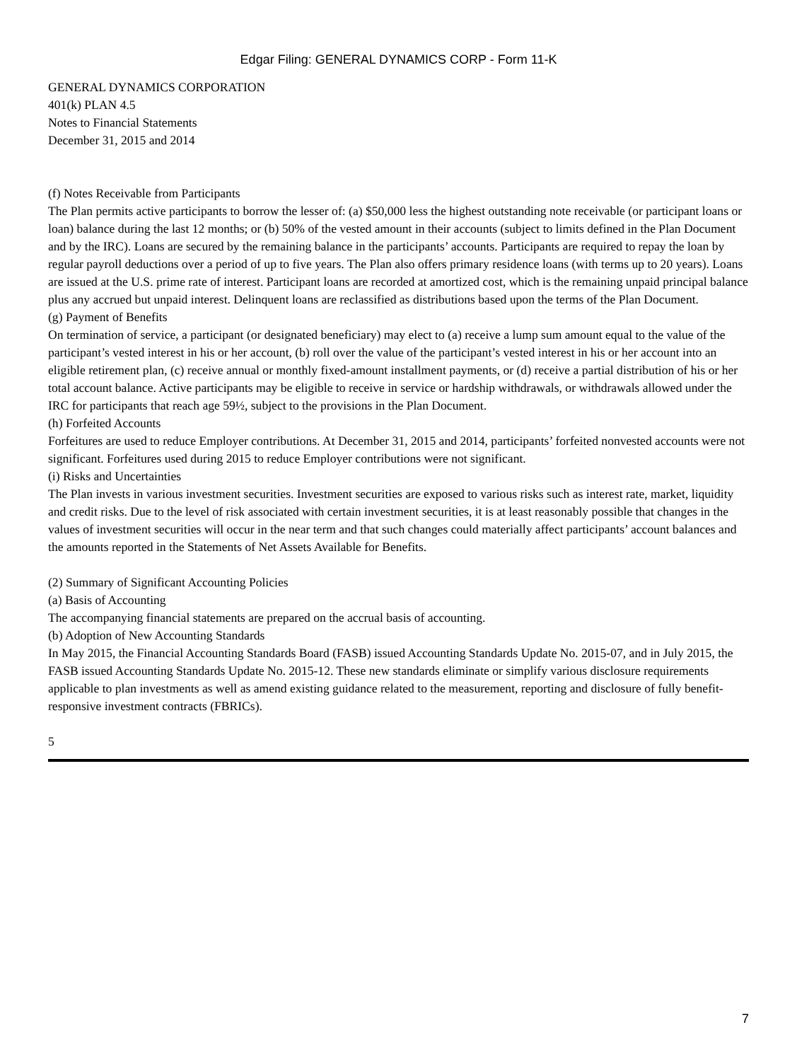Edgar Filing: GENERAL DYNAMICS CORP - Form 11-K
GENERAL DYNAMICS CORPORATION
401(k) PLAN 4.5
Notes to Financial Statements
December 31, 2015 and 2014
(f) Notes Receivable from Participants
The Plan permits active participants to borrow the lesser of: (a) $50,000 less the highest outstanding note receivable (or participant loans or loan) balance during the last 12 months; or (b) 50% of the vested amount in their accounts (subject to limits defined in the Plan Document and by the IRC). Loans are secured by the remaining balance in the participants’ accounts. Participants are required to repay the loan by regular payroll deductions over a period of up to five years. The Plan also offers primary residence loans (with terms up to 20 years). Loans are issued at the U.S. prime rate of interest. Participant loans are recorded at amortized cost, which is the remaining unpaid principal balance plus any accrued but unpaid interest. Delinquent loans are reclassified as distributions based upon the terms of the Plan Document.
(g) Payment of Benefits
On termination of service, a participant (or designated beneficiary) may elect to (a) receive a lump sum amount equal to the value of the participant’s vested interest in his or her account, (b) roll over the value of the participant’s vested interest in his or her account into an eligible retirement plan, (c) receive annual or monthly fixed-amount installment payments, or (d) receive a partial distribution of his or her total account balance. Active participants may be eligible to receive in service or hardship withdrawals, or withdrawals allowed under the IRC for participants that reach age 59½, subject to the provisions in the Plan Document.
(h) Forfeited Accounts
Forfeitures are used to reduce Employer contributions. At December 31, 2015 and 2014, participants’ forfeited nonvested accounts were not significant. Forfeitures used during 2015 to reduce Employer contributions were not significant.
(i) Risks and Uncertainties
The Plan invests in various investment securities. Investment securities are exposed to various risks such as interest rate, market, liquidity and credit risks. Due to the level of risk associated with certain investment securities, it is at least reasonably possible that changes in the values of investment securities will occur in the near term and that such changes could materially affect participants’ account balances and the amounts reported in the Statements of Net Assets Available for Benefits.
(2) Summary of Significant Accounting Policies
(a) Basis of Accounting
The accompanying financial statements are prepared on the accrual basis of accounting.
(b) Adoption of New Accounting Standards
In May 2015, the Financial Accounting Standards Board (FASB) issued Accounting Standards Update No. 2015-07, and in July 2015, the FASB issued Accounting Standards Update No. 2015-12. These new standards eliminate or simplify various disclosure requirements applicable to plan investments as well as amend existing guidance related to the measurement, reporting and disclosure of fully benefit-responsive investment contracts (FBRICs).
5
7